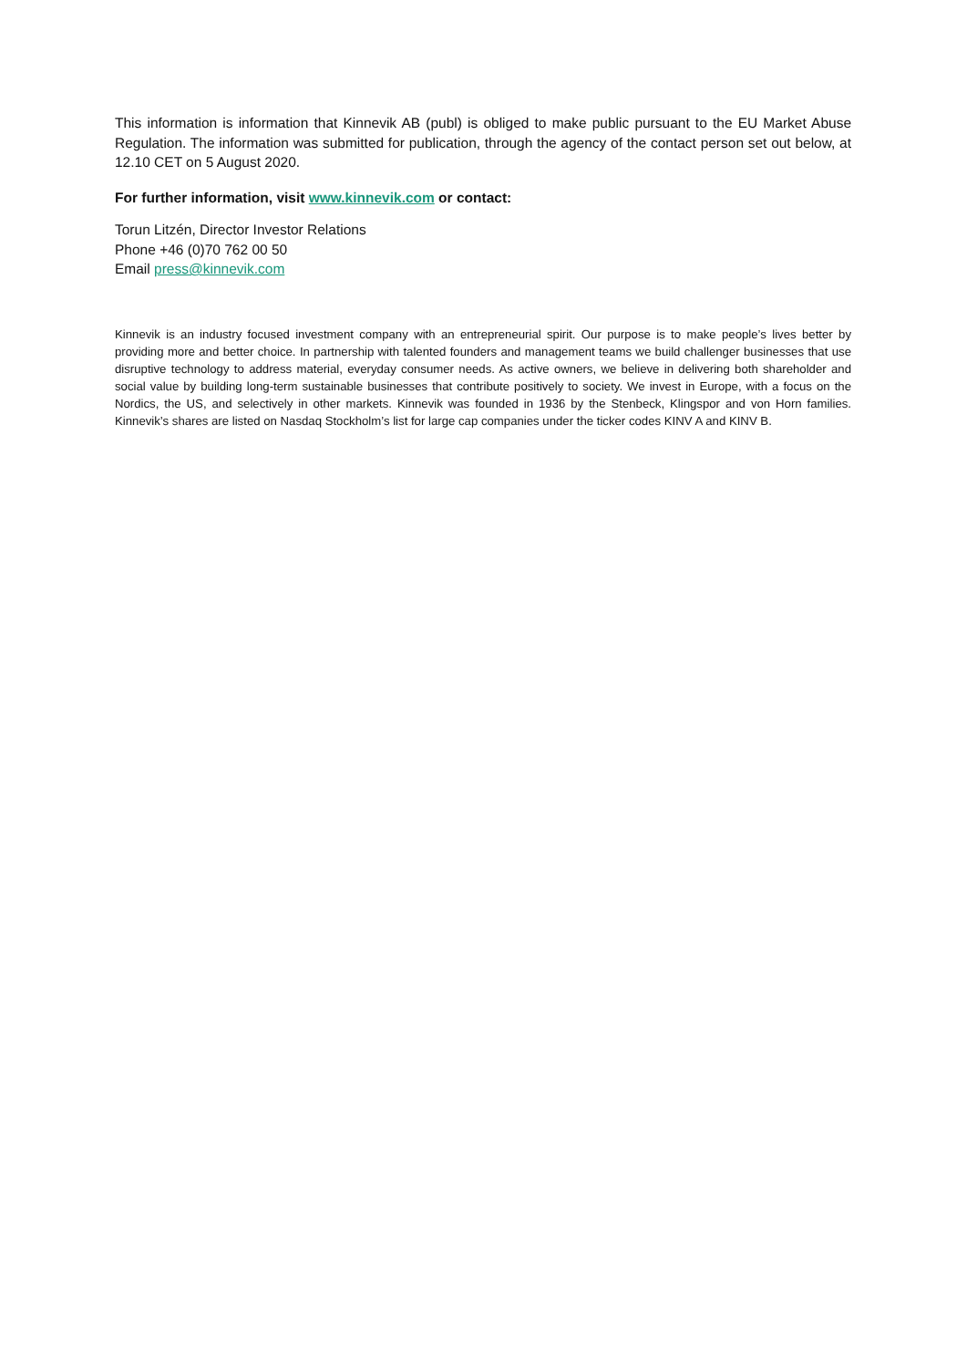This information is information that Kinnevik AB (publ) is obliged to make public pursuant to the EU Market Abuse Regulation. The information was submitted for publication, through the agency of the contact person set out below, at 12.10 CET on 5 August 2020.
For further information, visit www.kinnevik.com or contact:
Torun Litzén, Director Investor Relations
Phone +46 (0)70 762 00 50
Email press@kinnevik.com
Kinnevik is an industry focused investment company with an entrepreneurial spirit. Our purpose is to make people’s lives better by providing more and better choice. In partnership with talented founders and management teams we build challenger businesses that use disruptive technology to address material, everyday consumer needs. As active owners, we believe in delivering both shareholder and social value by building long-term sustainable businesses that contribute positively to society. We invest in Europe, with a focus on the Nordics, the US, and selectively in other markets. Kinnevik was founded in 1936 by the Stenbeck, Klingspor and von Horn families. Kinnevik’s shares are listed on Nasdaq Stockholm’s list for large cap companies under the ticker codes KINV A and KINV B.